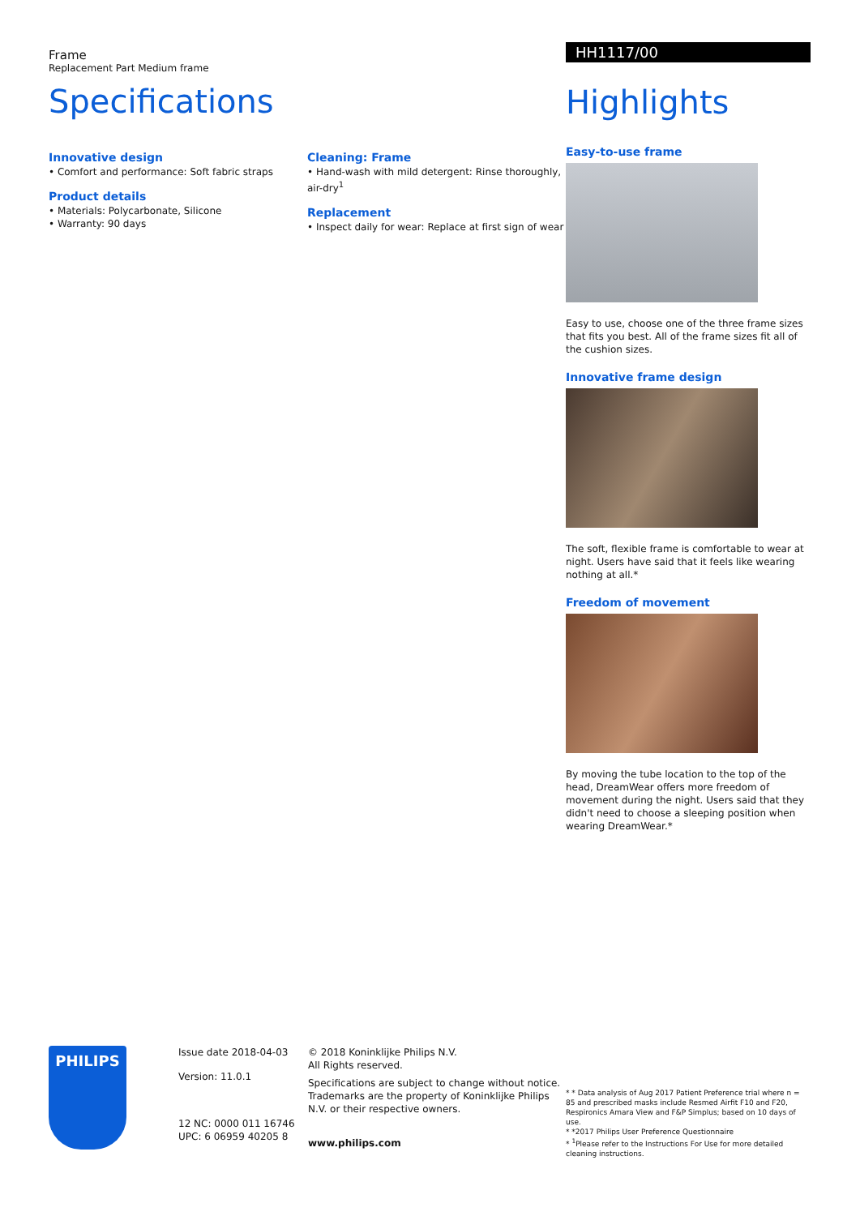Frame
Replacement Part Medium frame
Specifications
Innovative design
• Comfort and performance: Soft fabric straps
Product details
• Materials: Polycarbonate, Silicone
• Warranty: 90 days
Cleaning: Frame
• Hand-wash with mild detergent: Rinse thoroughly, air-dry<sup>1</sup>
Replacement
• Inspect daily for wear: Replace at first sign of wear
HH1117/00
Highlights
Easy-to-use frame
Easy to use, choose one of the three frame sizes that fits you best. All of the frame sizes fit all of the cushion sizes.
Innovative frame design
The soft, flexible frame is comfortable to wear at night. Users have said that it feels like wearing nothing at all.*
Freedom of movement
By moving the tube location to the top of the head, DreamWear offers more freedom of movement during the night. Users said that they didn't need to choose a sleeping position when wearing DreamWear.*
PHILIPS
Issue date 2018-04-03
Version: 11.0.1
12 NC: 0000 011 16746
UPC: 6 06959 40205 8
© 2018 Koninklijke Philips N.V.
All Rights reserved.
Specifications are subject to change without notice. Trademarks are the property of Koninklijke Philips N.V. or their respective owners.
www.philips.com
* * Data analysis of Aug 2017 Patient Preference trial where n = 85 and prescribed masks include Resmed Airfit F10 and F20, Respironics Amara View and F&P Simplus; based on 10 days of use.
* *2017 Philips User Preference Questionnaire
* <sup>1</sup>Please refer to the Instructions For Use for more detailed cleaning instructions.